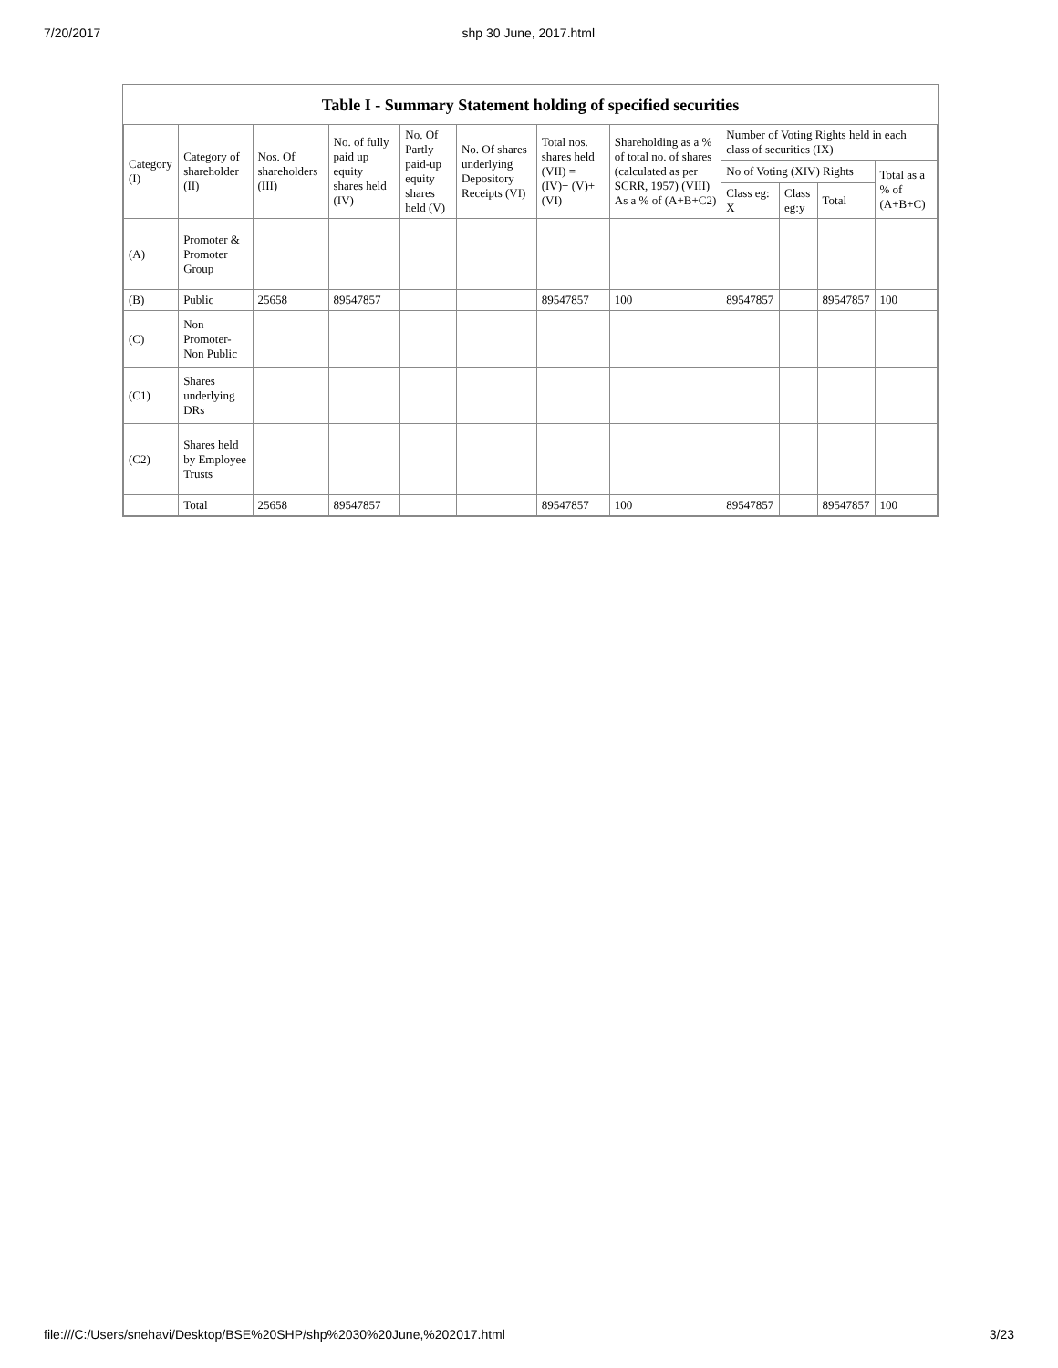7/20/2017 shp 30 June, 2017.html
Table I - Summary Statement holding of specified securities
| Category (I) | Category of shareholder (II) | Nos. Of shareholders (III) | No. of fully paid up equity shares held (IV) | No. Of Partly paid-up equity shares held (V) | No. Of shares underlying Depository Receipts (VI) | Total nos. shares held (VII) = (IV)+ (V)+ (VI) | Shareholding as a % of total no. of shares (calculated as per SCRR, 1957) (VIII) As a % of (A+B+C2) | Number of Voting Rights held in each class of securities (IX) | | | |
| --- | --- | --- | --- | --- | --- | --- | --- | --- | --- | --- | --- |
| | | | | | | | | No of Voting (XIV) Rights | | | Total as a % of (A+B+C) |
| | | | | | | | | Class eg: X | Class eg:y | Total | |
| (A) | Promoter & Promoter Group | | | | | | | | | | |
| (B) | Public | 25658 | 89547857 | | | 89547857 | 100 | 89547857 | | 89547857 | 100 |
| (C) | Non Promoter- Non Public | | | | | | | | | | |
| (C1) | Shares underlying DRs | | | | | | | | | | |
| (C2) | Shares held by Employee Trusts | | | | | | | | | | |
| | Total | 25658 | 89547857 | | | 89547857 | 100 | 89547857 | | 89547857 | 100 |
file:///C:/Users/snehavi/Desktop/BSE%20SHP/shp%2030%20June,%202017.html 3/23